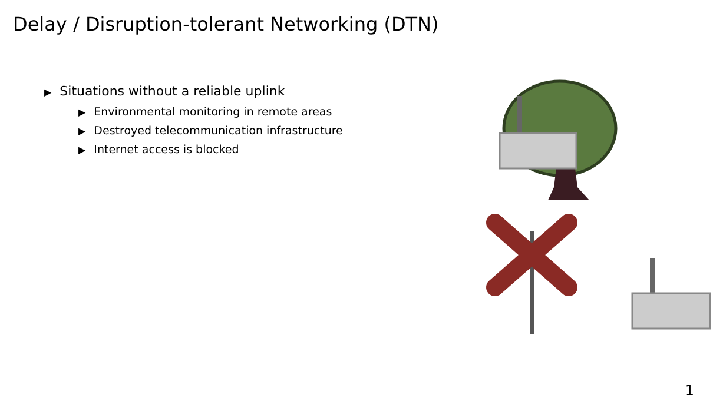Delay / Disruption-tolerant Networking (DTN)
▶ Situations without a reliable uplink
▶ Environmental monitoring in remote areas
▶ Destroyed telecommunication infrastructure
▶ Internet access is blocked
1